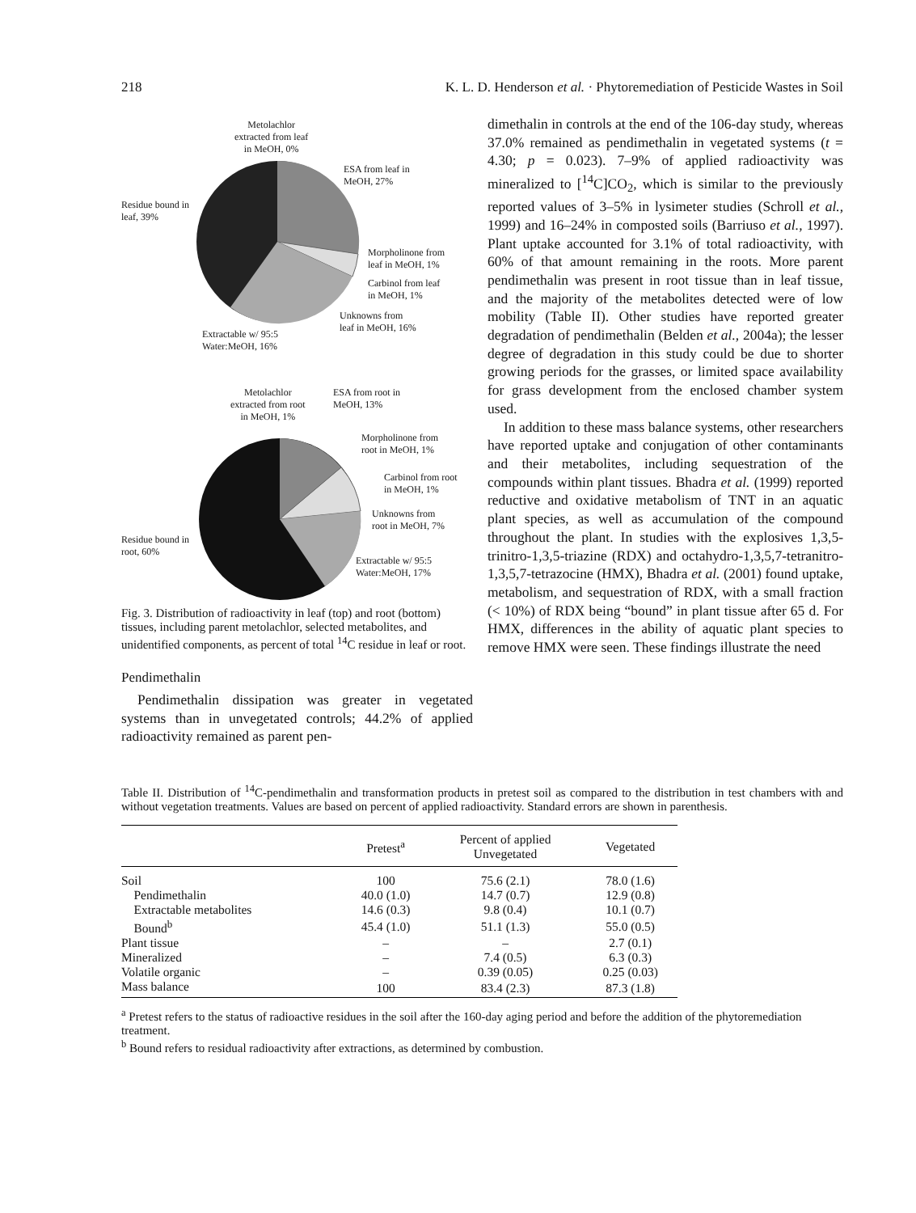218 K. L. D. Henderson et al. · Phytoremediation of Pesticide Wastes in Soil
Metolachlor
extracted from leaf
in MeOH, 0%
ESA from leaf in
MeOH, 27%
Residue bound in
leaf, 39%
Morpholinone from
leaf in MeOH, 1%
Carbinol from leaf
in MeOH, 1%
Unknowns from
leaf in MeOH, 16%
Extractable w/ 95:5
Water:MeOH, 16%
Metolachlor
extracted from root
in MeOH, 1%
ESA from root in
MeOH, 13%
Morpholinone from
root in MeOH, 1%
Carbinol from root
in MeOH, 1%
Unknowns from
root in MeOH, 7%
Residue bound in
root, 60%
Extractable w/ 95:5
Water:MeOH, 17%
Fig. 3. Distribution of radioactivity in leaf (top) and root (bottom) tissues, including parent metolachlor, selected metabolites, and unidentified components, as percent of total <sup>14</sup>C residue in leaf or root.
Pendimethalin
Pendimethalin dissipation was greater in vegetated systems than in unvegetated controls; 44.2% of applied radioactivity remained as parent pen-
dimethalin in controls at the end of the 106-day study, whereas 37.0% remained as pendimethalin in vegetated systems (t = 4.30; p = 0.023). 7–9% of applied radioactivity was mineralized to [<sup>14</sup>C]CO<sub>2</sub>, which is similar to the previously reported values of 3–5% in lysimeter studies (Schroll et al., 1999) and 16–24% in composted soils (Barriuso et al., 1997). Plant uptake accounted for 3.1% of total radioactivity, with 60% of that amount remaining in the roots. More parent pendimethalin was present in root tissue than in leaf tissue, and the majority of the metabolites detected were of low mobility (Table II). Other studies have reported greater degradation of pendimethalin (Belden et al., 2004a); the lesser degree of degradation in this study could be due to shorter growing periods for the grasses, or limited space availability for grass development from the enclosed chamber system used.
In addition to these mass balance systems, other researchers have reported uptake and conjugation of other contaminants and their metabolites, including sequestration of the compounds within plant tissues. Bhadra et al. (1999) reported reductive and oxidative metabolism of TNT in an aquatic plant species, as well as accumulation of the compound throughout the plant. In studies with the explosives 1,3,5-trinitro-1,3,5-triazine (RDX) and octahydro-1,3,5,7-tetranitro-1,3,5,7-tetrazocine (HMX), Bhadra et al. (2001) found uptake, metabolism, and sequestration of RDX, with a small fraction (< 10%) of RDX being “bound” in plant tissue after 65 d. For HMX, differences in the ability of aquatic plant species to remove HMX were seen. These findings illustrate the need
Table II. Distribution of <sup>14</sup>C-pendimethalin and transformation products in pretest soil as compared to the distribution in test chambers with and without vegetation treatments. Values are based on percent of applied radioactivity. Standard errors are shown in parenthesis.
| | Pretest<sup>a</sup> | Percent of applied Unvegetated | Vegetated |
| --- | --- | --- | --- |
| Soil | 100 | 75.6 (2.1) | 78.0 (1.6) |
| Pendimethalin | 40.0 (1.0) | 14.7 (0.7) | 12.9 (0.8) |
| Extractable metabolites | 14.6 (0.3) | 9.8 (0.4) | 10.1 (0.7) |
| Bound<sup>b</sup> | 45.4 (1.0) | 51.1 (1.3) | 55.0 (0.5) |
| Plant tissue | – | – | 2.7 (0.1) |
| Mineralized | – | 7.4 (0.5) | 6.3 (0.3) |
| Volatile organic | – | 0.39 (0.05) | 0.25 (0.03) |
| Mass balance | 100 | 83.4 (2.3) | 87.3 (1.8) |
<sup>a</sup> Pretest refers to the status of radioactive residues in the soil after the 160-day aging period and before the addition of the phytoremediation treatment.
<sup>b</sup> Bound refers to residual radioactivity after extractions, as determined by combustion.